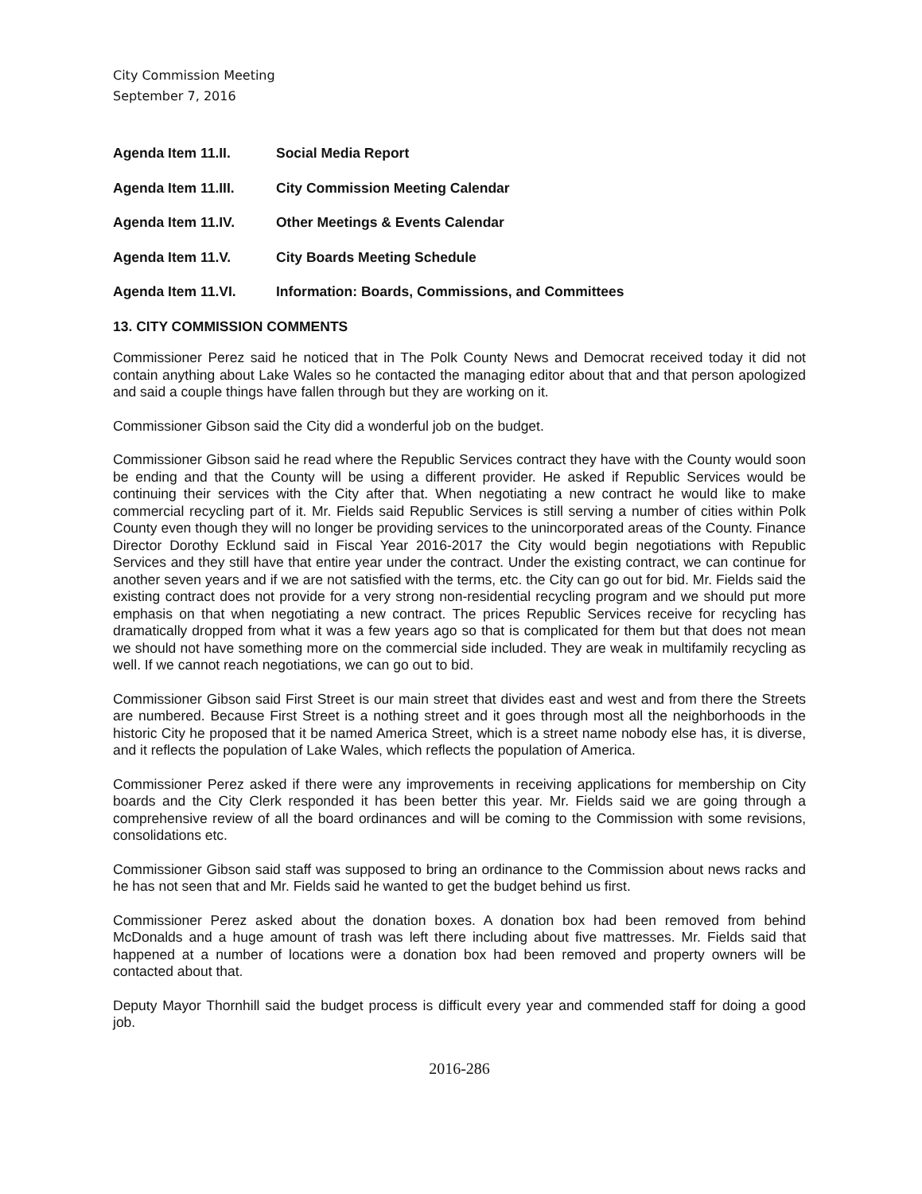City Commission Meeting
September 7, 2016
Agenda Item 11.II. Social Media Report
Agenda Item 11.III. City Commission Meeting Calendar
Agenda Item 11.IV. Other Meetings & Events Calendar
Agenda Item 11.V. City Boards Meeting Schedule
Agenda Item 11.VI. Information: Boards, Commissions, and Committees
13. CITY COMMISSION COMMENTS
Commissioner Perez said he noticed that in The Polk County News and Democrat received today it did not contain anything about Lake Wales so he contacted the managing editor about that and that person apologized and said a couple things have fallen through but they are working on it.
Commissioner Gibson said the City did a wonderful job on the budget.
Commissioner Gibson said he read where the Republic Services contract they have with the County would soon be ending and that the County will be using a different provider. He asked if Republic Services would be continuing their services with the City after that. When negotiating a new contract he would like to make commercial recycling part of it. Mr. Fields said Republic Services is still serving a number of cities within Polk County even though they will no longer be providing services to the unincorporated areas of the County. Finance Director Dorothy Ecklund said in Fiscal Year 2016-2017 the City would begin negotiations with Republic Services and they still have that entire year under the contract. Under the existing contract, we can continue for another seven years and if we are not satisfied with the terms, etc. the City can go out for bid. Mr. Fields said the existing contract does not provide for a very strong non-residential recycling program and we should put more emphasis on that when negotiating a new contract. The prices Republic Services receive for recycling has dramatically dropped from what it was a few years ago so that is complicated for them but that does not mean we should not have something more on the commercial side included. They are weak in multifamily recycling as well. If we cannot reach negotiations, we can go out to bid.
Commissioner Gibson said First Street is our main street that divides east and west and from there the Streets are numbered. Because First Street is a nothing street and it goes through most all the neighborhoods in the historic City he proposed that it be named America Street, which is a street name nobody else has, it is diverse, and it reflects the population of Lake Wales, which reflects the population of America.
Commissioner Perez asked if there were any improvements in receiving applications for membership on City boards and the City Clerk responded it has been better this year. Mr. Fields said we are going through a comprehensive review of all the board ordinances and will be coming to the Commission with some revisions, consolidations etc.
Commissioner Gibson said staff was supposed to bring an ordinance to the Commission about news racks and he has not seen that and Mr. Fields said he wanted to get the budget behind us first.
Commissioner Perez asked about the donation boxes. A donation box had been removed from behind McDonalds and a huge amount of trash was left there including about five mattresses. Mr. Fields said that happened at a number of locations were a donation box had been removed and property owners will be contacted about that.
Deputy Mayor Thornhill said the budget process is difficult every year and commended staff for doing a good job.
2016-286